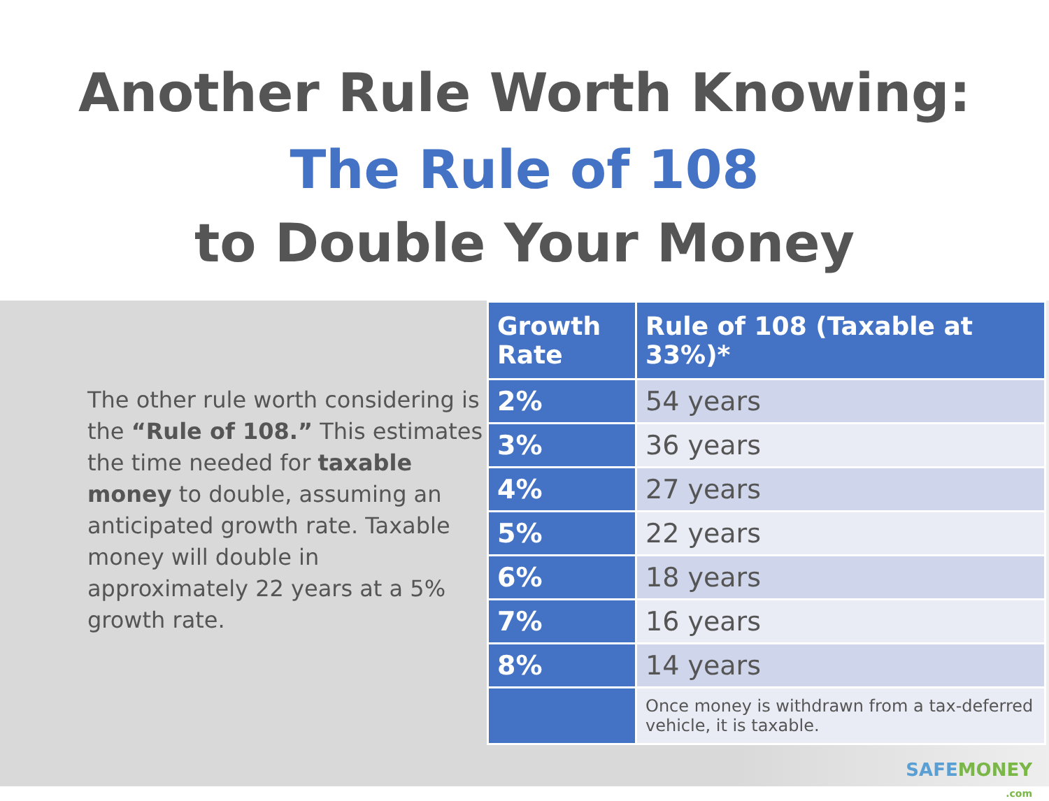Another Rule Worth Knowing:
The Rule of 108
to Double Your Money
The other rule worth considering is the “Rule of 108.” This estimates the time needed for taxable money to double, assuming an anticipated growth rate. Taxable money will double in approximately 22 years at a 5% growth rate.
| Growth Rate | Rule of 108 (Taxable at 33%)* |
| --- | --- |
| 2% | 54 years |
| 3% | 36 years |
| 4% | 27 years |
| 5% | 22 years |
| 6% | 18 years |
| 7% | 16 years |
| 8% | 14 years |
| | Once money is withdrawn from a tax-deferred vehicle, it is taxable. |
SAFEMONEY
.com